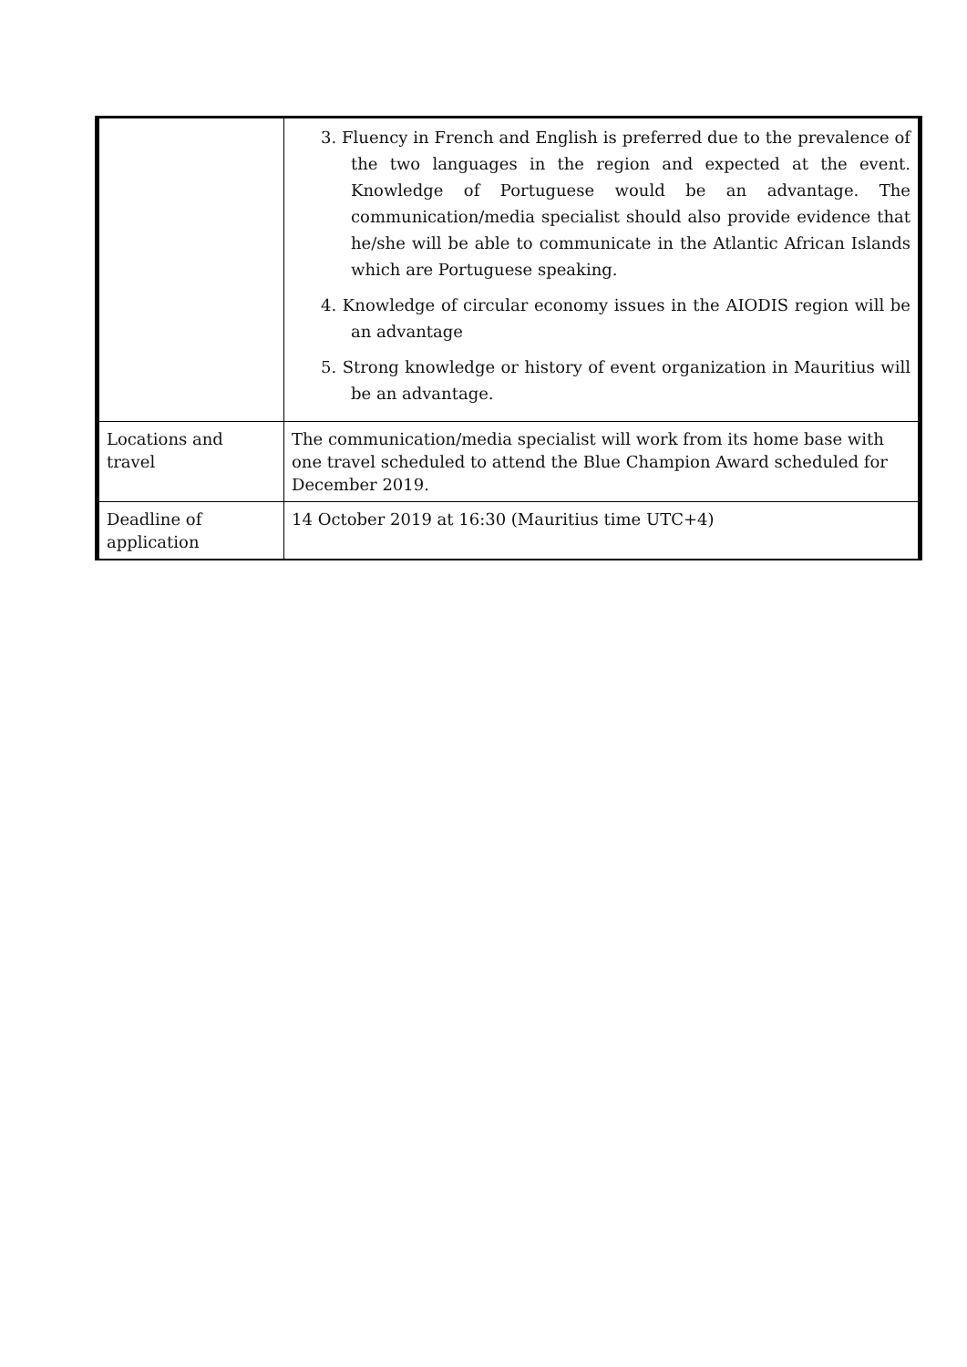| | 3. Fluency in French and English is preferred due to the prevalence of the two languages in the region and expected at the event. Knowledge of Portuguese would be an advantage. The communication/media specialist should also provide evidence that he/she will be able to communicate in the Atlantic African Islands which are Portuguese speaking. 4. Knowledge of circular economy issues in the AIODIS region will be an advantage 5. Strong knowledge or history of event organization in Mauritius will be an advantage. |
| Locations and travel | The communication/media specialist will work from its home base with one travel scheduled to attend the Blue Champion Award scheduled for December 2019. |
| Deadline of application | 14 October 2019 at 16:30 (Mauritius time UTC+4) |